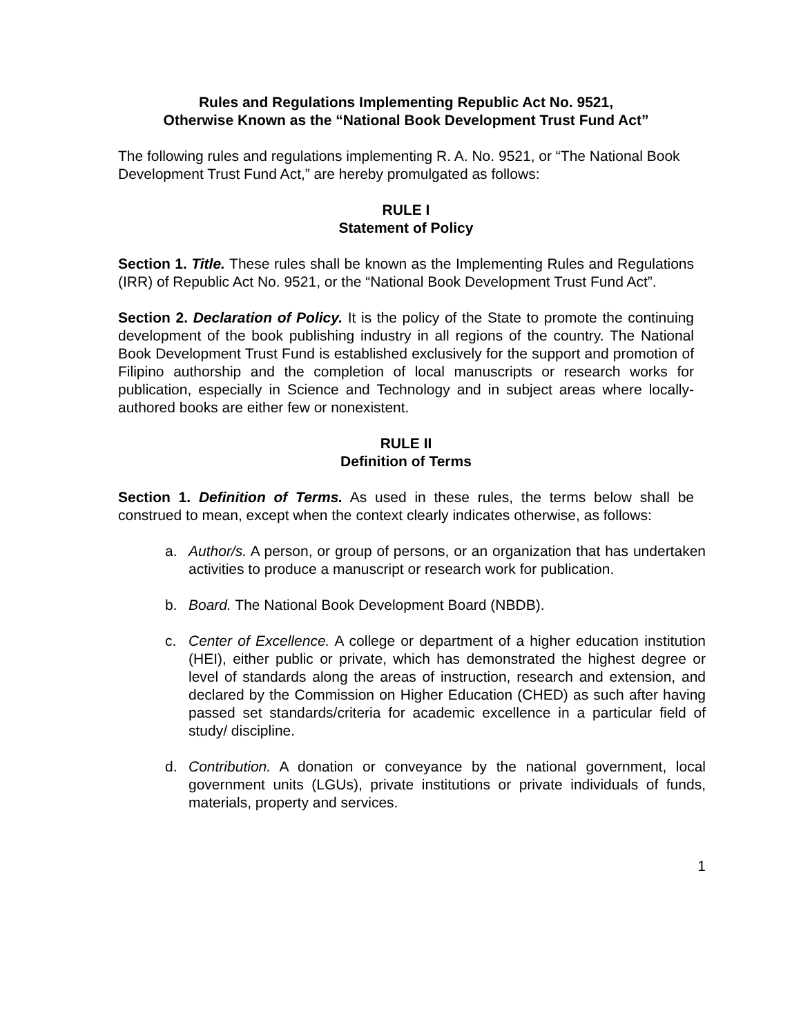Rules and Regulations Implementing Republic Act No. 9521,
Otherwise Known as the “National Book Development Trust Fund Act”
The following rules and regulations implementing R. A. No. 9521, or “The National Book Development Trust Fund Act,” are hereby promulgated as follows:
RULE I
Statement of Policy
Section 1. Title. These rules shall be known as the Implementing Rules and Regulations (IRR) of Republic Act No. 9521, or the “National Book Development Trust Fund Act”.
Section 2. Declaration of Policy. It is the policy of the State to promote the continuing development of the book publishing industry in all regions of the country. The National Book Development Trust Fund is established exclusively for the support and promotion of Filipino authorship and the completion of local manuscripts or research works for publication, especially in Science and Technology and in subject areas where locally-authored books are either few or nonexistent.
RULE II
Definition of Terms
Section 1. Definition of Terms. As used in these rules, the terms below shall be construed to mean, except when the context clearly indicates otherwise, as follows:
a. Author/s. A person, or group of persons, or an organization that has undertaken activities to produce a manuscript or research work for publication.
b. Board. The National Book Development Board (NBDB).
c. Center of Excellence. A college or department of a higher education institution (HEI), either public or private, which has demonstrated the highest degree or level of standards along the areas of instruction, research and extension, and declared by the Commission on Higher Education (CHED) as such after having passed set standards/criteria for academic excellence in a particular field of study/ discipline.
d. Contribution. A donation or conveyance by the national government, local government units (LGUs), private institutions or private individuals of funds, materials, property and services.
1